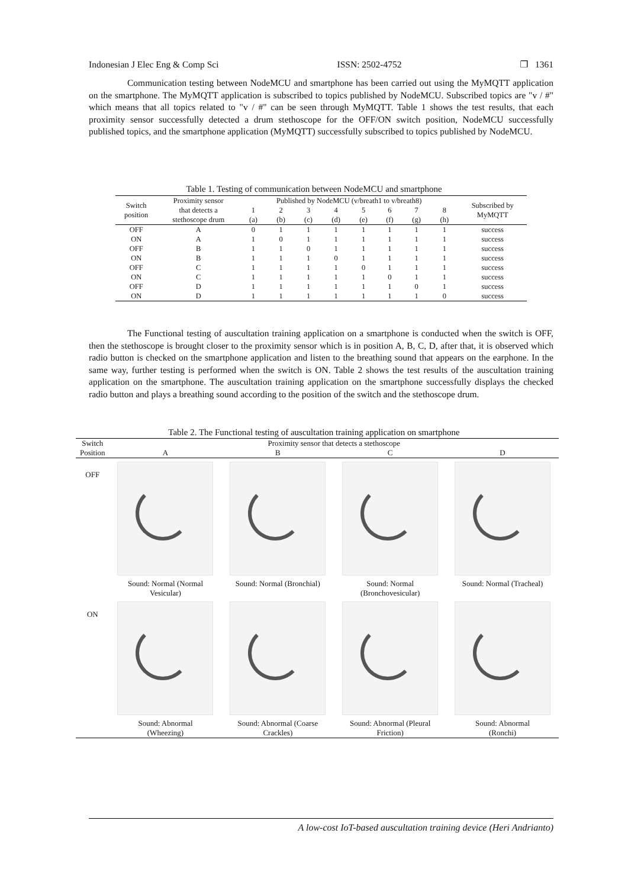Indonesian J Elec Eng & Comp Sci ISSN: 2502-4752 ❐ 1361
Communication testing between NodeMCU and smartphone has been carried out using the MyMQTT application on the smartphone. The MyMQTT application is subscribed to topics published by NodeMCU. Subscribed topics are "v / #" which means that all topics related to "v / #" can be seen through MyMQTT. Table 1 shows the test results, that each proximity sensor successfully detected a drum stethoscope for the OFF/ON switch position, NodeMCU successfully published topics, and the smartphone application (MyMQTT) successfully subscribed to topics published by NodeMCU.
Table 1. Testing of communication between NodeMCU and smartphone
| Switch position | Proximity sensor that detects a stethoscope drum | Published by NodeMCU (v/breath1 to v/breath8) | | | | | | | | Subscribed by MyMQTT |
| --- | --- | --- | --- | --- | --- | --- | --- | --- | --- | --- |
| | | 1 (a) | 2 (b) | 3 (c) | 4 (d) | 5 (e) | 6 (f) | 7 (g) | 8 (h) | |
| OFF | A | 0 | 1 | 1 | 1 | 1 | 1 | 1 | 1 | success |
| ON | A | 1 | 0 | 1 | 1 | 1 | 1 | 1 | 1 | success |
| OFF | B | 1 | 1 | 0 | 1 | 1 | 1 | 1 | 1 | success |
| ON | B | 1 | 1 | 1 | 0 | 1 | 1 | 1 | 1 | success |
| OFF | C | 1 | 1 | 1 | 1 | 0 | 1 | 1 | 1 | success |
| ON | C | 1 | 1 | 1 | 1 | 1 | 0 | 1 | 1 | success |
| OFF | D | 1 | 1 | 1 | 1 | 1 | 1 | 0 | 1 | success |
| ON | D | 1 | 1 | 1 | 1 | 1 | 1 | 1 | 0 | success |
The Functional testing of auscultation training application on a smartphone is conducted when the switch is OFF, then the stethoscope is brought closer to the proximity sensor which is in position A, B, C, D, after that, it is observed which radio button is checked on the smartphone application and listen to the breathing sound that appears on the earphone. In the same way, further testing is performed when the switch is ON. Table 2 shows the test results of the auscultation training application on the smartphone. The auscultation training application on the smartphone successfully displays the checked radio button and plays a breathing sound according to the position of the switch and the stethoscope drum.
Table 2. The Functional testing of auscultation training application on smartphone
| Switch Position | Proximity sensor that detects a stethoscope | | | |
| --- | --- | --- | --- | --- |
| | A | B | C | D |
| OFF | | | | |
| | Sound: Normal (Normal Vesicular) | Sound: Normal (Bronchial) | Sound: Normal (Bronchovesicular) | Sound: Normal (Tracheal) |
| ON | | | | |
| | Sound: Abnormal (Wheezing) | Sound: Abnormal (Coarse Crackles) | Sound: Abnormal (Pleural Friction) | Sound: Abnormal (Ronchi) |
A low-cost IoT-based auscultation training device (Heri Andrianto)